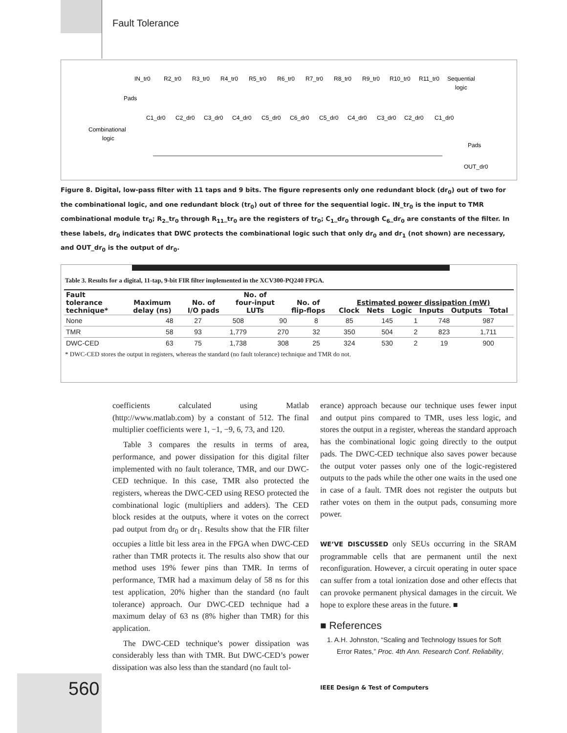Fault Tolerance
IN_tr0
R2_tr0
R3_tr0
R4_tr0
R5_tr0
R6_tr0
R7_tr0
R8_tr0
R9_tr0
R10_tr0
R11_tr0
Sequential
logic
Pads
C1_dr0
C2_dr0
C3_dr0
C4_dr0
C5_dr0
C6_dr0
C5_dr0
C4_dr0
C3_dr0
C2_dr0
C1_dr0
Combinational
logic
Pads
OUT_dr0
Figure 8. Digital, low-pass filter with 11 taps and 9 bits. The figure represents only one redundant block (dr<sub>0</sub>) out of two for the combinational logic, and one redundant block (tr<sub>0</sub>) out of three for the sequential logic. IN_tr<sub>0</sub> is the input to TMR combinational module tr<sub>0</sub>; R<sub>2</sub>_tr<sub>0</sub> through R<sub>11</sub>_tr<sub>0</sub> are the registers of tr<sub>0</sub>; C<sub>1</sub>_dr<sub>0</sub> through C<sub>6</sub>_dr<sub>0</sub> are constants of the filter. In these labels, dr<sub>0</sub> indicates that DWC protects the combinational logic such that only dr<sub>0</sub> and dr<sub>1</sub> (not shown) are necessary, and OUT_dr<sub>0</sub> is the output of dr<sub>0</sub>.
Table 3. Results for a digital, 11-tap, 9-bit FIR filter implemented in the XCV300-PQ240 FPGA.
| Fault tolerance technique* | Maximum delay (ns) | No. of I/O pads | No. of four-input LUTs | No. of flip-flops | Estimated power dissipation (mW) Clock Nets Logic Inputs Outputs Total |
| --- | --- | --- | --- | --- | --- |
| None | 48 | 27 | 508 | 90 | 8 | 85 | 145 | 1 | 748 | 987 |
| TMR | 58 | 93 | 1,779 | 270 | 32 | 350 | 504 | 2 | 823 | 1,711 |
| DWC-CED | 63 | 75 | 1,738 | 308 | 25 | 324 | 530 | 2 | 19 | 900 |
* DWC-CED stores the output in registers, whereas the standard (no fault tolerance) technique and TMR do not.
coefficients calculated using Matlab (http://www.matlab.com) by a constant of 512. The final multiplier coefficients were 1, −1, −9, 6, 73, and 120.
Table 3 compares the results in terms of area, performance, and power dissipation for this digital filter implemented with no fault tolerance, TMR, and our DWC-CED technique. In this case, TMR also protected the registers, whereas the DWC-CED using RESO protected the combinational logic (multipliers and adders). The CED block resides at the outputs, where it votes on the correct pad output from dr<sub>0</sub> or dr<sub>1</sub>. Results show that the FIR filter occupies a little bit less area in the FPGA when DWC-CED rather than TMR protects it. The results also show that our method uses 19% fewer pins than TMR. In terms of performance, TMR had a maximum delay of 58 ns for this test application, 20% higher than the standard (no fault tolerance) approach. Our DWC-CED technique had a maximum delay of 63 ns (8% higher than TMR) for this application.
The DWC-CED technique’s power dissipation was considerably less than with TMR. But DWC-CED’s power dissipation was also less than the standard (no fault tol-
erance) approach because our technique uses fewer input and output pins compared to TMR, uses less logic, and stores the output in a register, whereas the standard approach has the combinational logic going directly to the output pads. The DWC-CED technique also saves power because the output voter passes only one of the logic-registered outputs to the pads while the other one waits in the used one in case of a fault. TMR does not register the outputs but rather votes on them in the output pads, consuming more power.
WE’VE DISCUSSED only SEUs occurring in the SRAM programmable cells that are permanent until the next reconfiguration. However, a circuit operating in outer space can suffer from a total ionization dose and other effects that can provoke permanent physical damages in the circuit. We hope to explore these areas in the future. ■
■ References
1. A.H. Johnston, “Scaling and Technology Issues for Soft Error Rates,” Proc. 4th Ann. Research Conf. Reliability,
560
IEEE Design & Test of Computers